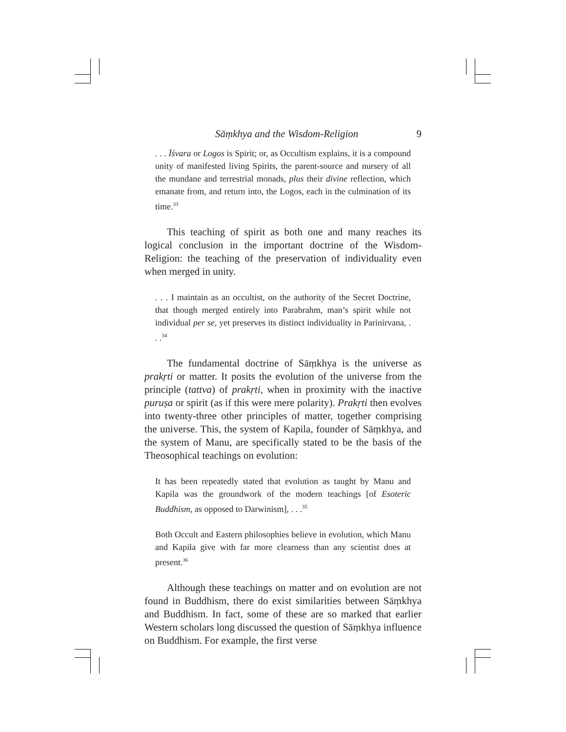Sāṃkhya and the Wisdom-Religion 9
. . . Īśvara or Logos is Spirit; or, as Occultism explains, it is a compound unity of manifested living Spirits, the parent-source and nursery of all the mundane and terrestrial monads, plus their divine reflection, which emanate from, and return into, the Logos, each in the culmination of its time.<sup>33</sup>
This teaching of spirit as both one and many reaches its logical conclusion in the important doctrine of the Wisdom-Religion: the teaching of the preservation of individuality even when merged in unity.
. . . I maintain as an occultist, on the authority of the Secret Doctrine, that though merged entirely into Parabrahm, man’s spirit while not individual per se, yet preserves its distinct individuality in Parinirvana, . . .<sup>34</sup>
The fundamental doctrine of Sāṃkhya is the universe as prakṛti or matter. It posits the evolution of the universe from the principle (tattva) of prakṛti, when in proximity with the inactive puruṣa or spirit (as if this were mere polarity). Prakṛti then evolves into twenty-three other principles of matter, together comprising the universe. This, the system of Kapila, founder of Sāṃkhya, and the system of Manu, are specifically stated to be the basis of the Theosophical teachings on evolution:
It has been repeatedly stated that evolution as taught by Manu and Kapila was the groundwork of the modern teachings [of Esoteric Buddhism, as opposed to Darwinism], . . .<sup>35</sup>
Both Occult and Eastern philosophies believe in evolution, which Manu and Kapila give with far more clearness than any scientist does at present.<sup>36</sup>
Although these teachings on matter and on evolution are not found in Buddhism, there do exist similarities between Sāṃkhya and Buddhism. In fact, some of these are so marked that earlier Western scholars long discussed the question of Sāṃkhya influence on Buddhism. For example, the first verse